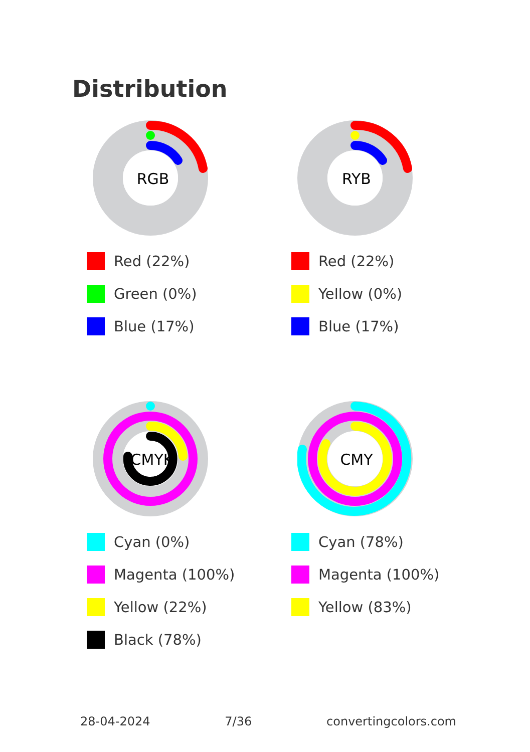Distribution
RGB
Red (22%)
Green (0%)
Blue (17%)
RYB
Red (22%)
Yellow (0%)
Blue (17%)
CMYK
Cyan (0%)
Magenta (100%)
Yellow (22%)
Black (78%)
CMY
Cyan (78%)
Magenta (100%)
Yellow (83%)
28-04-2024 7/36 convertingcolors.com